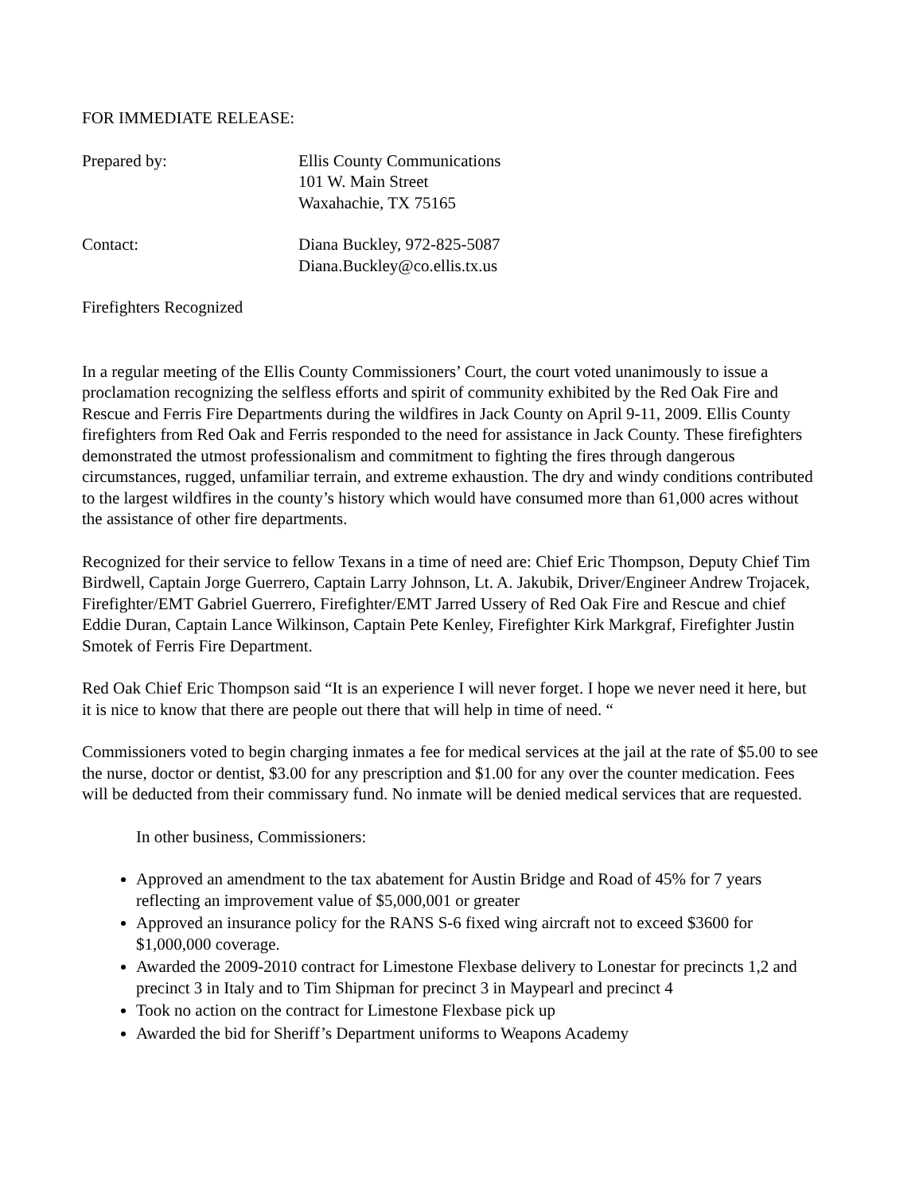FOR IMMEDIATE RELEASE:
Prepared by: Ellis County Communications
101 W. Main Street
Waxahachie, TX 75165
Contact: Diana Buckley, 972-825-5087
Diana.Buckley@co.ellis.tx.us
Firefighters Recognized
In a regular meeting of the Ellis County Commissioners’ Court, the court voted unanimously to issue a proclamation recognizing the selfless efforts and spirit of community exhibited by the Red Oak Fire and Rescue and Ferris Fire Departments during the wildfires in Jack County on April 9-11, 2009. Ellis County firefighters from Red Oak and Ferris responded to the need for assistance in Jack County. These firefighters demonstrated the utmost professionalism and commitment to fighting the fires through dangerous circumstances, rugged, unfamiliar terrain, and extreme exhaustion. The dry and windy conditions contributed to the largest wildfires in the county’s history which would have consumed more than 61,000 acres without the assistance of other fire departments.
Recognized for their service to fellow Texans in a time of need are: Chief Eric Thompson, Deputy Chief Tim Birdwell, Captain Jorge Guerrero, Captain Larry Johnson, Lt. A. Jakubik, Driver/Engineer Andrew Trojacek, Firefighter/EMT Gabriel Guerrero, Firefighter/EMT Jarred Ussery of Red Oak Fire and Rescue and chief Eddie Duran, Captain Lance Wilkinson, Captain Pete Kenley, Firefighter Kirk Markgraf, Firefighter Justin Smotek of Ferris Fire Department.
Red Oak Chief Eric Thompson said “It is an experience I will never forget. I hope we never need it here, but it is nice to know that there are people out there that will help in time of need. “
Commissioners voted to begin charging inmates a fee for medical services at the jail at the rate of $5.00 to see the nurse, doctor or dentist, $3.00 for any prescription and $1.00 for any over the counter medication. Fees will be deducted from their commissary fund. No inmate will be denied medical services that are requested.
In other business, Commissioners:
Approved an amendment to the tax abatement for Austin Bridge and Road of 45% for 7 years reflecting an improvement value of $5,000,001 or greater
Approved an insurance policy for the RANS S-6 fixed wing aircraft not to exceed $3600 for $1,000,000 coverage.
Awarded the 2009-2010 contract for Limestone Flexbase delivery to Lonestar for precincts 1,2 and precinct 3 in Italy and to Tim Shipman for precinct 3 in Maypearl and precinct 4
Took no action on the contract for Limestone Flexbase pick up
Awarded the bid for Sheriff’s Department uniforms to Weapons Academy